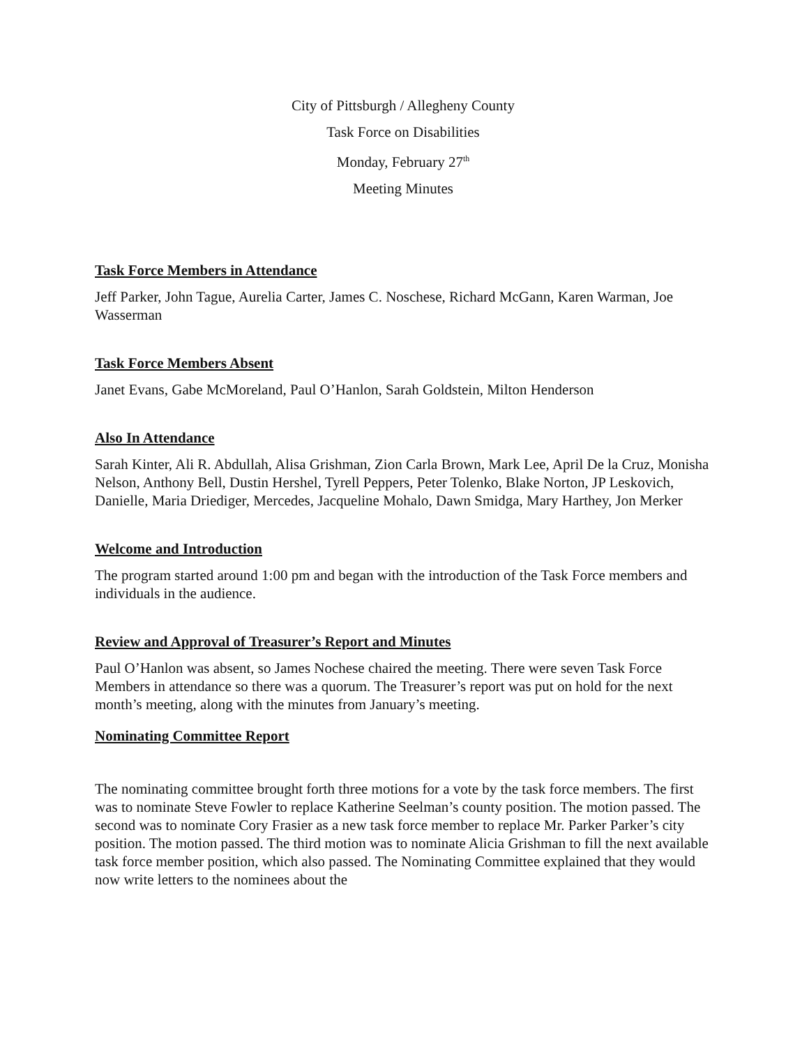City of Pittsburgh / Allegheny County
Task Force on Disabilities
Monday, February 27<sup>th</sup>
Meeting Minutes
Task Force Members in Attendance
Jeff Parker, John Tague, Aurelia Carter, James C. Noschese, Richard McGann, Karen Warman, Joe Wasserman
Task Force Members Absent
Janet Evans, Gabe McMoreland, Paul O’Hanlon, Sarah Goldstein, Milton Henderson
Also In Attendance
Sarah Kinter, Ali R. Abdullah, Alisa Grishman, Zion Carla Brown, Mark Lee, April De la Cruz, Monisha Nelson, Anthony Bell, Dustin Hershel, Tyrell Peppers, Peter Tolenko, Blake Norton, JP Leskovich, Danielle, Maria Driediger, Mercedes, Jacqueline Mohalo, Dawn Smidga, Mary Harthey, Jon Merker
Welcome and Introduction
The program started around 1:00 pm and began with the introduction of the Task Force members and individuals in the audience.
Review and Approval of Treasurer’s Report and Minutes
Paul O’Hanlon was absent, so James Nochese chaired the meeting. There were seven Task Force Members in attendance so there was a quorum. The Treasurer’s report was put on hold for the next month’s meeting, along with the minutes from January’s meeting.
Nominating Committee Report
The nominating committee brought forth three motions for a vote by the task force members. The first was to nominate Steve Fowler to replace Katherine Seelman’s county position. The motion passed. The second was to nominate Cory Frasier as a new task force member to replace Mr. Parker Parker’s city position. The motion passed. The third motion was to nominate Alicia Grishman to fill the next available task force member position, which also passed. The Nominating Committee explained that they would now write letters to the nominees about the